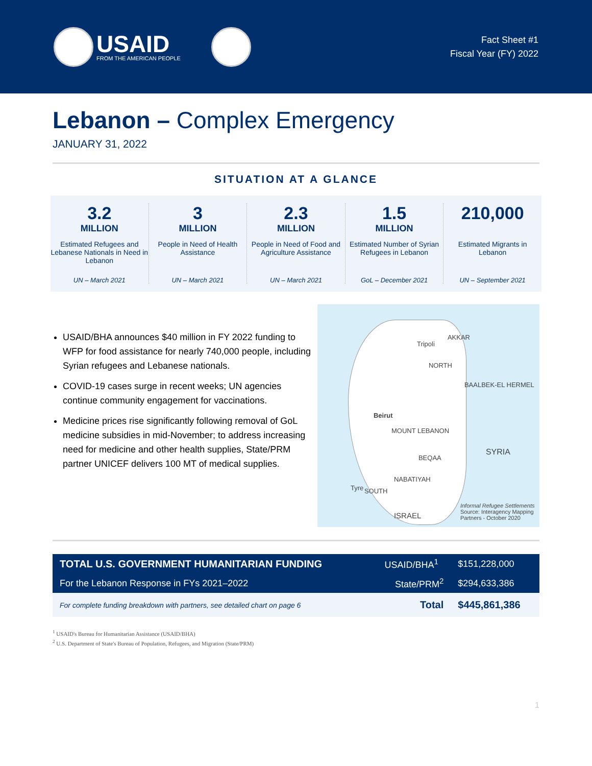USAID
FROM THE AMERICAN PEOPLE
Fact Sheet #1
Fiscal Year (FY) 2022
Lebanon – Complex Emergency
JANUARY 31, 2022
SITUATION AT A GLANCE
3.2
MILLION
Estimated Refugees and Lebanese Nationals in Need in Lebanon
UN – March 2021
3
MILLION
People in Need of Health Assistance
UN – March 2021
2.3
MILLION
People in Need of Food and Agriculture Assistance
UN – March 2021
1.5
MILLION
Estimated Number of Syrian Refugees in Lebanon
GoL – December 2021
210,000
Estimated Migrants in Lebanon
UN – September 2021
USAID/BHA announces $40 million in FY 2022 funding to WFP for food assistance for nearly 740,000 people, including Syrian refugees and Lebanese nationals.
COVID-19 cases surge in recent weeks; UN agencies continue community engagement for vaccinations.
Medicine prices rise significantly following removal of GoL medicine subsidies in mid-November; to address increasing need for medicine and other health supplies, State/PRM partner UNICEF delivers 100 MT of medical supplies.
Tripoli
AKKAR
NORTH
BAALBEK-EL HERMEL
Beirut
MOUNT LEBANON
BEQAA
NABATIYAH
Tyre SOUTH
SYRIA
ISRAEL
Informal Refugee Settlements
Source: Interagency Mapping Partners - October 2020
| TOTAL U.S. GOVERNMENT HUMANITARIAN FUNDING | USAID/BHA<sup>1</sup> | $151,228,000 |
| For the Lebanon Response in FYs 2021–2022 | State/PRM<sup>2</sup> | $294,633,386 |
| For complete funding breakdown with partners, see detailed chart on page 6 | Total | $445,861,386 |
<sup>1</sup> USAID's Bureau for Humanitarian Assistance (USAID/BHA)
<sup>2</sup> U.S. Department of State's Bureau of Population, Refugees, and Migration (State/PRM)
1